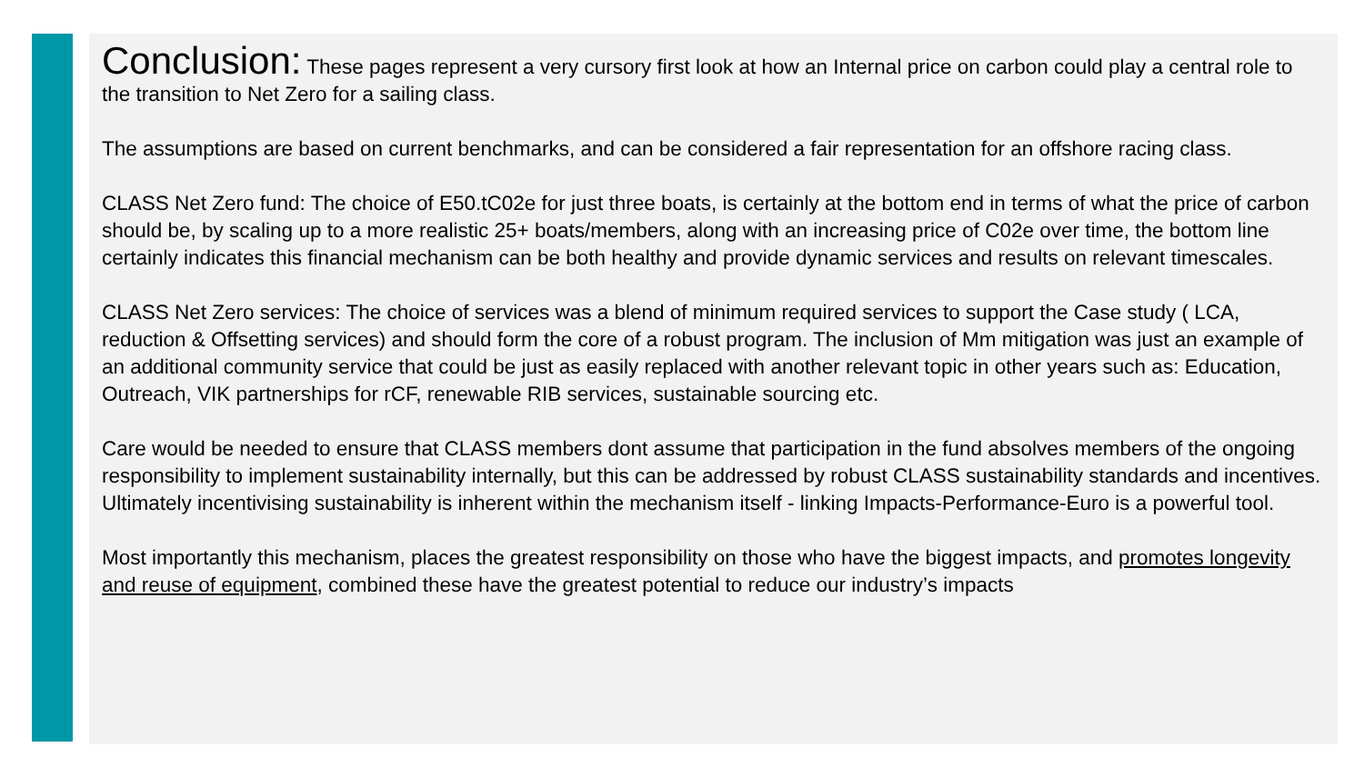Conclusion: These pages represent a very cursory first look at how an Internal price on carbon could play a central role to the transition to Net Zero for a sailing class.
The assumptions are based on current benchmarks, and can be considered a fair representation for an offshore racing class.
CLASS Net Zero fund: The choice of E50.tC02e for just three boats, is certainly at the bottom end in terms of what the price of carbon should be, by scaling up to a more realistic 25+ boats/members, along with an increasing price of C02e over time, the bottom line certainly indicates this financial mechanism can be both healthy and provide dynamic services and results on relevant timescales.
CLASS Net Zero services: The choice of services was a blend of minimum required services to support the Case study ( LCA, reduction & Offsetting services) and should form the core of a robust program. The inclusion of Mm mitigation was just an example of an additional community service that could be just as easily replaced with another relevant topic in other years such as: Education, Outreach, VIK partnerships for rCF, renewable RIB services, sustainable sourcing etc.
Care would be needed to ensure that CLASS members dont assume that participation in the fund absolves members of the ongoing responsibility to implement sustainability internally, but this can be addressed by robust CLASS sustainability standards and incentives. Ultimately incentivising sustainability is inherent within the mechanism itself - linking Impacts-Performance-Euro is a powerful tool.
Most importantly this mechanism, places the greatest responsibility on those who have the biggest impacts, and promotes longevity and reuse of equipment, combined these have the greatest potential to reduce our industry’s impacts